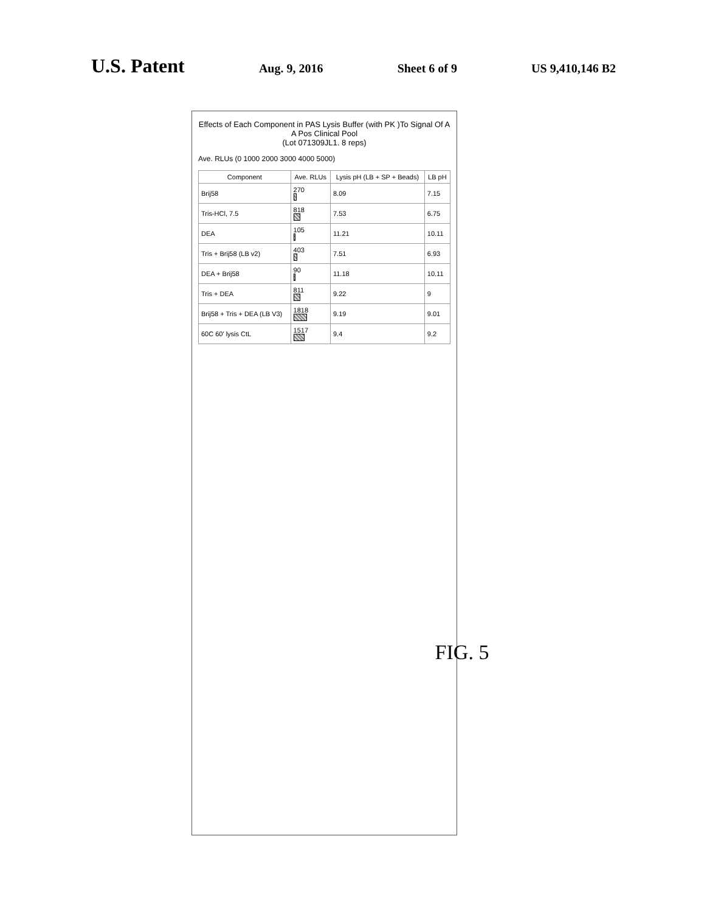U.S. Patent Aug. 9, 2016 Sheet 6 of 9 US 9,410,146 B2
Effects of Each Component in PAS Lysis Buffer (with PK )To Signal Of A A Pos Clinical Pool
(Lot 071309JL1. 8 reps)
Ave. RLUs (0 1000 2000 3000 4000 5000)
| Component | Ave. RLUs | Lysis pH (LB + SP + Beads) | LB pH |
| --- | --- | --- | --- |
| Brij58 | 270 | 8.09 | 7.15 |
| Tris-HCl, 7.5 | 818 | 7.53 | 6.75 |
| DEA | 105 | 11.21 | 10.11 |
| Tris + Brij58 (LB v2) | 403 | 7.51 | 6.93 |
| DEA + Brij58 | 90 | 11.18 | 10.11 |
| Tris + DEA | 811 | 9.22 | 9 |
| Brij58 + Tris + DEA (LB V3) | 1818 | 9.19 | 9.01 |
| 60C 60' lysis CtL | 1517 | 9.4 | 9.2 |
FIG. 5